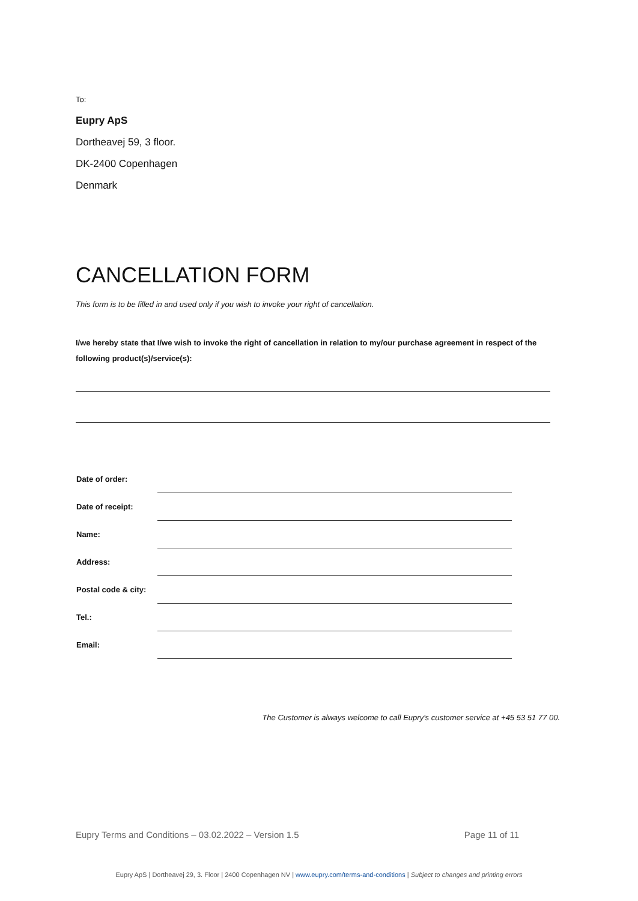To:
Eupry ApS
Dortheavej 59, 3 floor.
DK-2400 Copenhagen
Denmark
CANCELLATION FORM
This form is to be filled in and used only if you wish to invoke your right of cancellation.
I/we hereby state that I/we wish to invoke the right of cancellation in relation to my/our purchase agreement in respect of the following product(s)/service(s):
| Date of order: | |
| Date of receipt: | |
| Name: | |
| Address: | |
| Postal code & city: | |
| Tel.: | |
| Email: | |
The Customer is always welcome to call Eupry's customer service at +45 53 51 77 00.
Eupry Terms and Conditions – 03.02.2022 – Version 1.5 Page 11 of 11
Eupry ApS | Dortheavej 29, 3. Floor | 2400 Copenhagen NV | www.eupry.com/terms-and-conditions | Subject to changes and printing errors